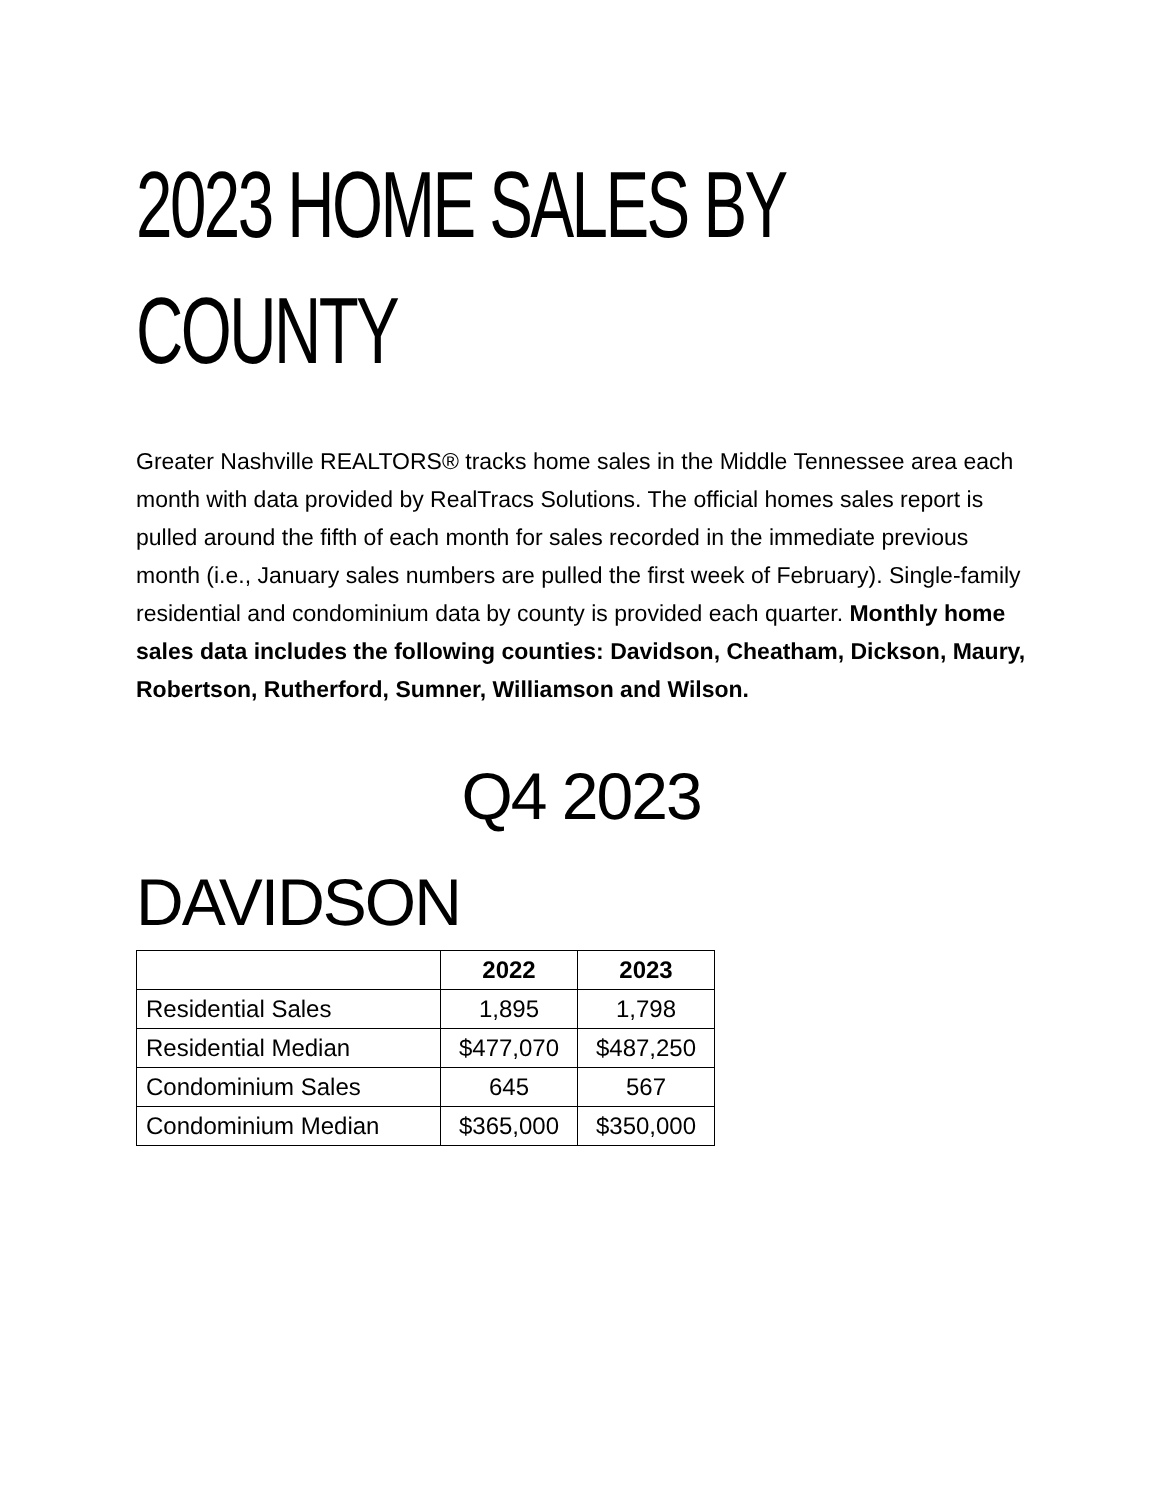2023 HOME SALES BY COUNTY
Greater Nashville REALTORS® tracks home sales in the Middle Tennessee area each month with data provided by RealTracs Solutions. The official homes sales report is pulled around the fifth of each month for sales recorded in the immediate previous month (i.e., January sales numbers are pulled the first week of February). Single-family residential and condominium data by county is provided each quarter. Monthly home sales data includes the following counties: Davidson, Cheatham, Dickson, Maury, Robertson, Rutherford, Sumner, Williamson and Wilson.
Q4 2023
DAVIDSON
| | 2022 | 2023 |
| Residential Sales | 1,895 | 1,798 |
| Residential Median | $477,070 | $487,250 |
| Condominium Sales | 645 | 567 |
| Condominium Median | $365,000 | $350,000 |